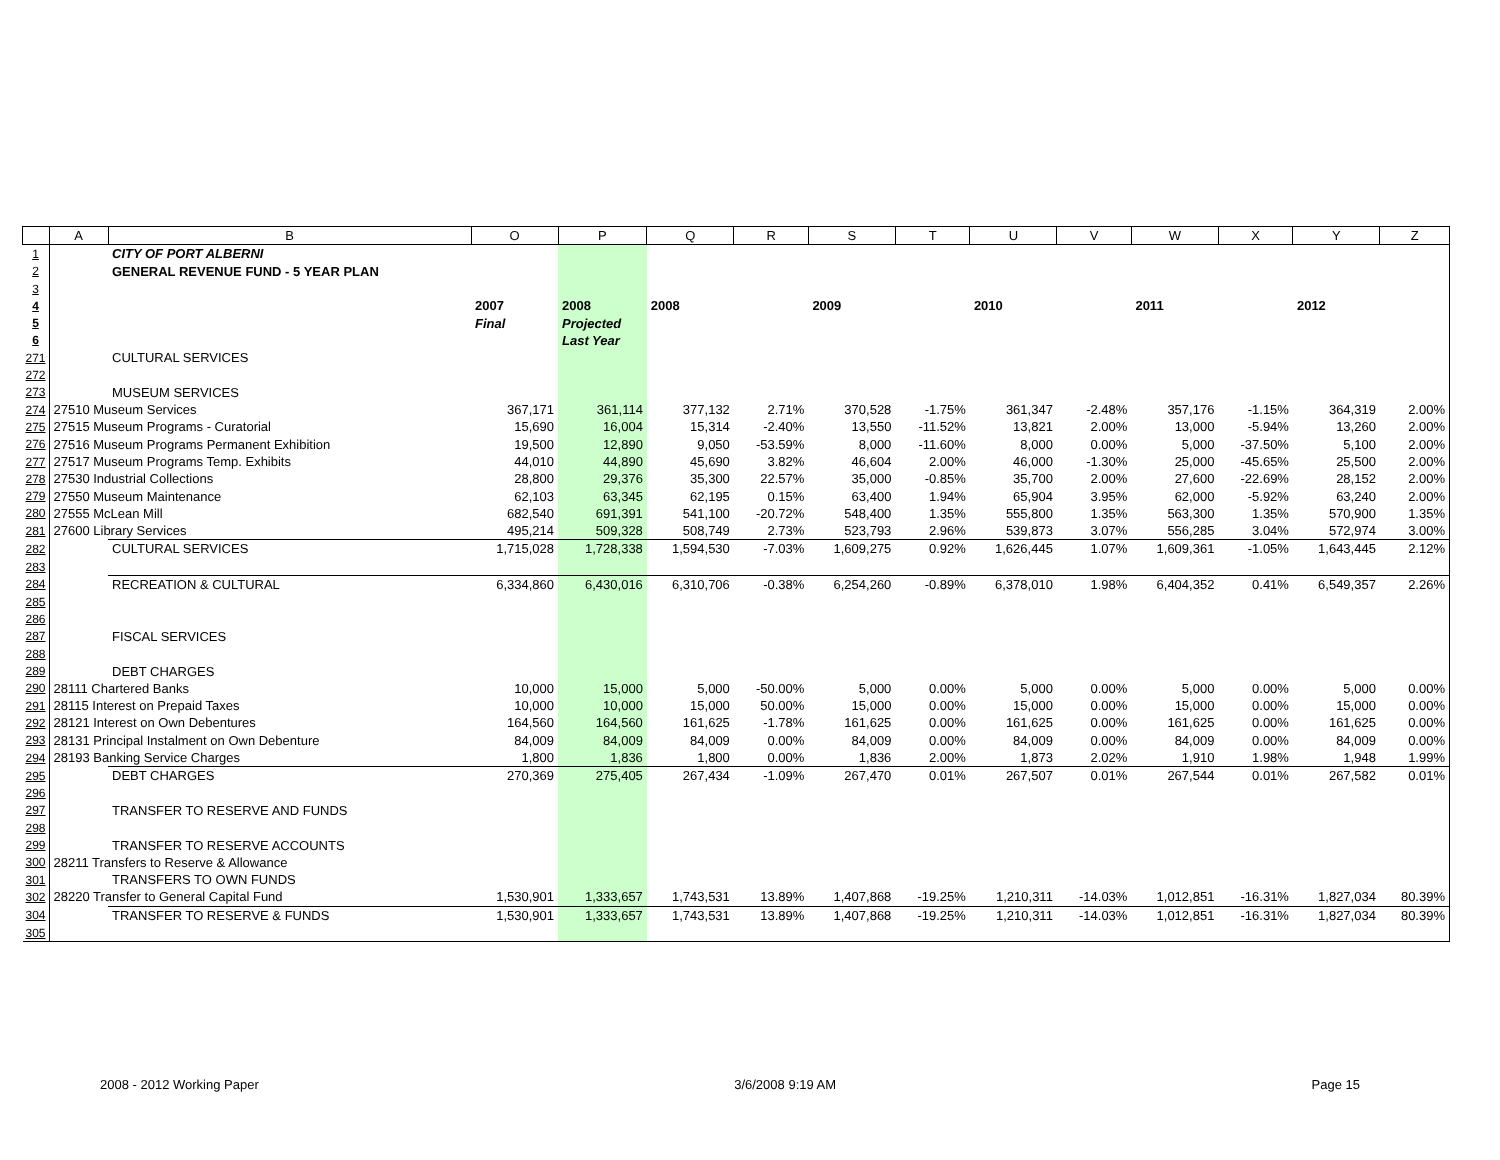| | A | B | O | P | Q | R | S | T | U | V | W | X | Y | Z |
| --- | --- | --- | --- | --- | --- | --- | --- | --- | --- | --- | --- | --- | --- | --- |
| 1 | | CITY OF PORT ALBERNI | | | | | | | | | | | | |
| 2 | | GENERAL REVENUE FUND - 5 YEAR PLAN | | | | | | | | | | | | |
| 3 | | | | | | | | | | | | | | |
| 4 | | | 2007 | 2008 | 2008 | | 2009 | | 2010 | | 2011 | | 2012 | |
| 5 | | | Final | Projected | | | | | | | | | | |
| 6 | | | | Last Year | | | | | | | | | | |
| 271 | | CULTURAL SERVICES | | | | | | | | | | | | |
| 272 | | | | | | | | | | | | | | |
| 273 | | MUSEUM SERVICES | | | | | | | | | | | | |
| 274 | 27510 Museum Services | | 367,171 | 361,114 | 377,132 | 2.71% | 370,528 | -1.75% | 361,347 | -2.48% | 357,176 | -1.15% | 364,319 | 2.00% |
| 275 | 27515 Museum Programs - Curatorial | | 15,690 | 16,004 | 15,314 | -2.40% | 13,550 | -11.52% | 13,821 | 2.00% | 13,000 | -5.94% | 13,260 | 2.00% |
| 276 | 27516 Museum Programs Permanent Exhibition | | 19,500 | 12,890 | 9,050 | -53.59% | 8,000 | -11.60% | 8,000 | 0.00% | 5,000 | -37.50% | 5,100 | 2.00% |
| 277 | 27517 Museum Programs Temp. Exhibits | | 44,010 | 44,890 | 45,690 | 3.82% | 46,604 | 2.00% | 46,000 | -1.30% | 25,000 | -45.65% | 25,500 | 2.00% |
| 278 | 27530 Industrial Collections | | 28,800 | 29,376 | 35,300 | 22.57% | 35,000 | -0.85% | 35,700 | 2.00% | 27,600 | -22.69% | 28,152 | 2.00% |
| 279 | 27550 Museum Maintenance | | 62,103 | 63,345 | 62,195 | 0.15% | 63,400 | 1.94% | 65,904 | 3.95% | 62,000 | -5.92% | 63,240 | 2.00% |
| 280 | 27555 McLean Mill | | 682,540 | 691,391 | 541,100 | -20.72% | 548,400 | 1.35% | 555,800 | 1.35% | 563,300 | 1.35% | 570,900 | 1.35% |
| 281 | 27600 Library Services | | 495,214 | 509,328 | 508,749 | 2.73% | 523,793 | 2.96% | 539,873 | 3.07% | 556,285 | 3.04% | 572,974 | 3.00% |
| 282 | | CULTURAL SERVICES | 1,715,028 | 1,728,338 | 1,594,530 | -7.03% | 1,609,275 | 0.92% | 1,626,445 | 1.07% | 1,609,361 | -1.05% | 1,643,445 | 2.12% |
| 283 | | | | | | | | | | | | | | |
| 284 | | RECREATION & CULTURAL | 6,334,860 | 6,430,016 | 6,310,706 | -0.38% | 6,254,260 | -0.89% | 6,378,010 | 1.98% | 6,404,352 | 0.41% | 6,549,357 | 2.26% |
| 285 | | | | | | | | | | | | | | |
| 286 | | | | | | | | | | | | | | |
| 287 | | FISCAL SERVICES | | | | | | | | | | | | |
| 288 | | | | | | | | | | | | | | |
| 289 | | DEBT CHARGES | | | | | | | | | | | | |
| 290 | 28111 Chartered Banks | | 10,000 | 15,000 | 5,000 | -50.00% | 5,000 | 0.00% | 5,000 | 0.00% | 5,000 | 0.00% | 5,000 | 0.00% |
| 291 | 28115 Interest on Prepaid Taxes | | 10,000 | 10,000 | 15,000 | 50.00% | 15,000 | 0.00% | 15,000 | 0.00% | 15,000 | 0.00% | 15,000 | 0.00% |
| 292 | 28121 Interest on Own Debentures | | 164,560 | 164,560 | 161,625 | -1.78% | 161,625 | 0.00% | 161,625 | 0.00% | 161,625 | 0.00% | 161,625 | 0.00% |
| 293 | 28131 Principal Instalment on Own Debenture | | 84,009 | 84,009 | 84,009 | 0.00% | 84,009 | 0.00% | 84,009 | 0.00% | 84,009 | 0.00% | 84,009 | 0.00% |
| 294 | 28193 Banking Service Charges | | 1,800 | 1,836 | 1,800 | 0.00% | 1,836 | 2.00% | 1,873 | 2.02% | 1,910 | 1.98% | 1,948 | 1.99% |
| 295 | | DEBT CHARGES | 270,369 | 275,405 | 267,434 | -1.09% | 267,470 | 0.01% | 267,507 | 0.01% | 267,544 | 0.01% | 267,582 | 0.01% |
| 296 | | | | | | | | | | | | | | |
| 297 | | TRANSFER TO RESERVE AND FUNDS | | | | | | | | | | | | |
| 298 | | | | | | | | | | | | | | |
| 299 | | TRANSFER TO RESERVE ACCOUNTS | | | | | | | | | | | | |
| 300 | 28211 Transfers to Reserve & Allowance | | | | | | | | | | | | | |
| 301 | | TRANSFERS TO OWN FUNDS | | | | | | | | | | | | |
| 302 | 28220 Transfer to General Capital Fund | | 1,530,901 | 1,333,657 | 1,743,531 | 13.89% | 1,407,868 | -19.25% | 1,210,311 | -14.03% | 1,012,851 | -16.31% | 1,827,034 | 80.39% |
| 304 | | TRANSFER TO RESERVE & FUNDS | 1,530,901 | 1,333,657 | 1,743,531 | 13.89% | 1,407,868 | -19.25% | 1,210,311 | -14.03% | 1,012,851 | -16.31% | 1,827,034 | 80.39% |
| 305 | | | | | | | | | | | | | | |
2008 - 2012 Working Paper 3/6/2008 9:19 AM Page 15